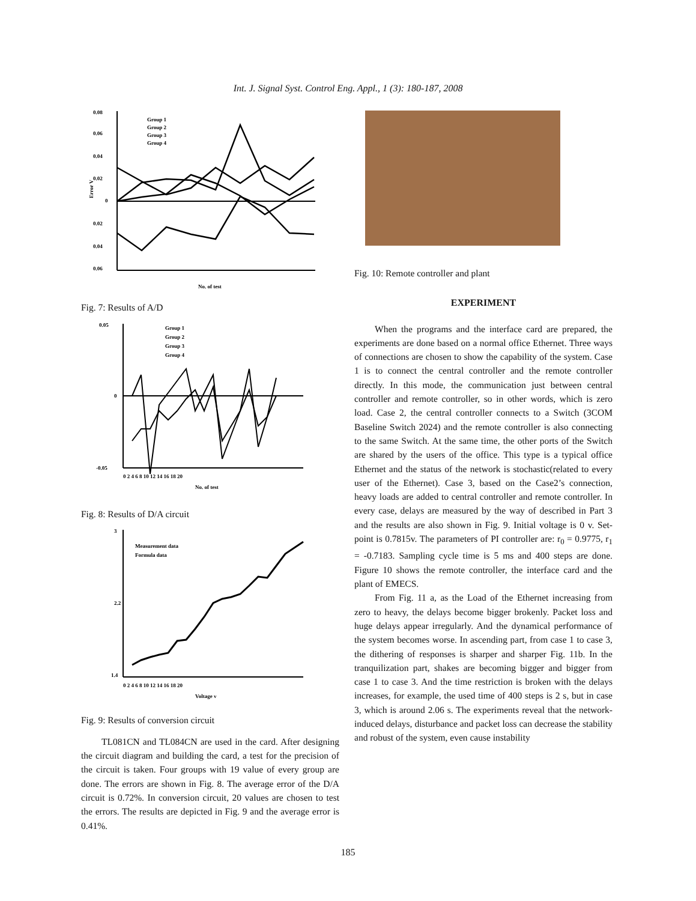Int. J. Signal Syst. Control Eng. Appl., 1 (3): 180-187, 2008
0.08
0.06
0.04
0.02
0
0.02
0.04
0.06
Error V
No. of test
Group 1
Group 2
Group 3
Group 4
Fig. 7: Results of A/D
0.05
0
-0.05
0 2 4 6 8 10 12 14 16 18 20
No. of test
Group 1
Group 2
Group 3
Group 4
Fig. 8: Results of D/A circuit
3
2.2
1.4
0 2 4 6 8 10 12 14 16 18 20
Voltage v
Measurement data
Formula data
Fig. 9: Results of conversion circuit
TL081CN and TL084CN are used in the card. After designing the circuit diagram and building the card, a test for the precision of the circuit is taken. Four groups with 19 value of every group are done. The errors are shown in Fig. 8. The average error of the D/A circuit is 0.72%. In conversion circuit, 20 values are chosen to test the errors. The results are depicted in Fig. 9 and the average error is 0.41%.
Fig. 10: Remote controller and plant
EXPERIMENT
When the programs and the interface card are prepared, the experiments are done based on a normal office Ethernet. Three ways of connections are chosen to show the capability of the system. Case 1 is to connect the central controller and the remote controller directly. In this mode, the communication just between central controller and remote controller, so in other words, which is zero load. Case 2, the central controller connects to a Switch (3COM Baseline Switch 2024) and the remote controller is also connecting to the same Switch. At the same time, the other ports of the Switch are shared by the users of the office. This type is a typical office Ethernet and the status of the network is stochastic(related to every user of the Ethernet). Case 3, based on the Case2’s connection, heavy loads are added to central controller and remote controller. In every case, delays are measured by the way of described in Part 3 and the results are also shown in Fig. 9. Initial voltage is 0 v. Set-point is 0.7815v. The parameters of PI controller are: r<sub>0</sub> = 0.9775, r<sub>1</sub> = -0.7183. Sampling cycle time is 5 ms and 400 steps are done. Figure 10 shows the remote controller, the interface card and the plant of EMECS.
From Fig. 11 a, as the Load of the Ethernet increasing from zero to heavy, the delays become bigger brokenly. Packet loss and huge delays appear irregularly. And the dynamical performance of the system becomes worse. In ascending part, from case 1 to case 3, the dithering of responses is sharper and sharper Fig. 11b. In the tranquilization part, shakes are becoming bigger and bigger from case 1 to case 3. And the time restriction is broken with the delays increases, for example, the used time of 400 steps is 2 s, but in case 3, which is around 2.06 s. The experiments reveal that the network-induced delays, disturbance and packet loss can decrease the stability and robust of the system, even cause instability
185